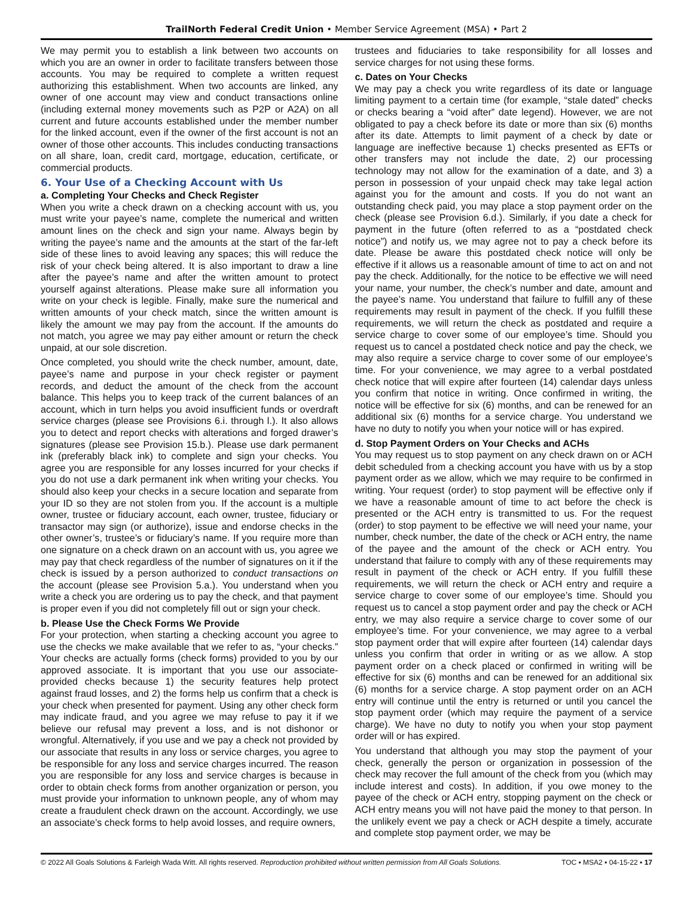TrailNorth Federal Credit Union • Member Service Agreement (MSA) • Part 2
We may permit you to establish a link between two accounts on which you are an owner in order to facilitate transfers between those accounts. You may be required to complete a written request authorizing this establishment. When two accounts are linked, any owner of one account may view and conduct transactions online (including external money movements such as P2P or A2A) on all current and future accounts established under the member number for the linked account, even if the owner of the first account is not an owner of those other accounts. This includes conducting transactions on all share, loan, credit card, mortgage, education, certificate, or commercial products.
6. Your Use of a Checking Account with Us
a. Completing Your Checks and Check Register
When you write a check drawn on a checking account with us, you must write your payee’s name, complete the numerical and written amount lines on the check and sign your name. Always begin by writing the payee’s name and the amounts at the start of the far-left side of these lines to avoid leaving any spaces; this will reduce the risk of your check being altered. It is also important to draw a line after the payee’s name and after the written amount to protect yourself against alterations. Please make sure all information you write on your check is legible. Finally, make sure the numerical and written amounts of your check match, since the written amount is likely the amount we may pay from the account. If the amounts do not match, you agree we may pay either amount or return the check unpaid, at our sole discretion.
Once completed, you should write the check number, amount, date, payee’s name and purpose in your check register or payment records, and deduct the amount of the check from the account balance. This helps you to keep track of the current balances of an account, which in turn helps you avoid insufficient funds or overdraft service charges (please see Provisions 6.i. through l.). It also allows you to detect and report checks with alterations and forged drawer’s signatures (please see Provision 15.b.). Please use dark permanent ink (preferably black ink) to complete and sign your checks. You agree you are responsible for any losses incurred for your checks if you do not use a dark permanent ink when writing your checks. You should also keep your checks in a secure location and separate from your ID so they are not stolen from you. If the account is a multiple owner, trustee or fiduciary account, each owner, trustee, fiduciary or transactor may sign (or authorize), issue and endorse checks in the other owner’s, trustee’s or fiduciary’s name. If you require more than one signature on a check drawn on an account with us, you agree we may pay that check regardless of the number of signatures on it if the check is issued by a person authorized to conduct transactions on the account (please see Provision 5.a.). You understand when you write a check you are ordering us to pay the check, and that payment is proper even if you did not completely fill out or sign your check.
b. Please Use the Check Forms We Provide
For your protection, when starting a checking account you agree to use the checks we make available that we refer to as, “your checks.” Your checks are actually forms (check forms) provided to you by our approved associate. It is important that you use our associate-provided checks because 1) the security features help protect against fraud losses, and 2) the forms help us confirm that a check is your check when presented for payment. Using any other check form may indicate fraud, and you agree we may refuse to pay it if we believe our refusal may prevent a loss, and is not dishonor or wrongful. Alternatively, if you use and we pay a check not provided by our associate that results in any loss or service charges, you agree to be responsible for any loss and service charges incurred. The reason you are responsible for any loss and service charges is because in order to obtain check forms from another organization or person, you must provide your information to unknown people, any of whom may create a fraudulent check drawn on the account. Accordingly, we use an associate’s check forms to help avoid losses, and require owners,
trustees and fiduciaries to take responsibility for all losses and service charges for not using these forms.
c. Dates on Your Checks
We may pay a check you write regardless of its date or language limiting payment to a certain time (for example, “stale dated” checks or checks bearing a “void after” date legend). However, we are not obligated to pay a check before its date or more than six (6) months after its date. Attempts to limit payment of a check by date or language are ineffective because 1) checks presented as EFTs or other transfers may not include the date, 2) our processing technology may not allow for the examination of a date, and 3) a person in possession of your unpaid check may take legal action against you for the amount and costs. If you do not want an outstanding check paid, you may place a stop payment order on the check (please see Provision 6.d.). Similarly, if you date a check for payment in the future (often referred to as a “postdated check notice”) and notify us, we may agree not to pay a check before its date. Please be aware this postdated check notice will only be effective if it allows us a reasonable amount of time to act on and not pay the check. Additionally, for the notice to be effective we will need your name, your number, the check’s number and date, amount and the payee’s name. You understand that failure to fulfill any of these requirements may result in payment of the check. If you fulfill these requirements, we will return the check as postdated and require a service charge to cover some of our employee’s time. Should you request us to cancel a postdated check notice and pay the check, we may also require a service charge to cover some of our employee’s time. For your convenience, we may agree to a verbal postdated check notice that will expire after fourteen (14) calendar days unless you confirm that notice in writing. Once confirmed in writing, the notice will be effective for six (6) months, and can be renewed for an additional six (6) months for a service charge. You understand we have no duty to notify you when your notice will or has expired.
d. Stop Payment Orders on Your Checks and ACHs
You may request us to stop payment on any check drawn on or ACH debit scheduled from a checking account you have with us by a stop payment order as we allow, which we may require to be confirmed in writing. Your request (order) to stop payment will be effective only if we have a reasonable amount of time to act before the check is presented or the ACH entry is transmitted to us. For the request (order) to stop payment to be effective we will need your name, your number, check number, the date of the check or ACH entry, the name of the payee and the amount of the check or ACH entry. You understand that failure to comply with any of these requirements may result in payment of the check or ACH entry. If you fulfill these requirements, we will return the check or ACH entry and require a service charge to cover some of our employee’s time. Should you request us to cancel a stop payment order and pay the check or ACH entry, we may also require a service charge to cover some of our employee’s time. For your convenience, we may agree to a verbal stop payment order that will expire after fourteen (14) calendar days unless you confirm that order in writing or as we allow. A stop payment order on a check placed or confirmed in writing will be effective for six (6) months and can be renewed for an additional six (6) months for a service charge. A stop payment order on an ACH entry will continue until the entry is returned or until you cancel the stop payment order (which may require the payment of a service charge). We have no duty to notify you when your stop payment order will or has expired.
You understand that although you may stop the payment of your check, generally the person or organization in possession of the check may recover the full amount of the check from you (which may include interest and costs). In addition, if you owe money to the payee of the check or ACH entry, stopping payment on the check or ACH entry means you will not have paid the money to that person. In the unlikely event we pay a check or ACH despite a timely, accurate and complete stop payment order, we may be
© 2022 All Goals Solutions & Farleigh Wada Witt. All rights reserved. Reproduction prohibited without written permission from All Goals Solutions. TOC ▪ MSA2 ▪ 04-15-22 ▪ 17